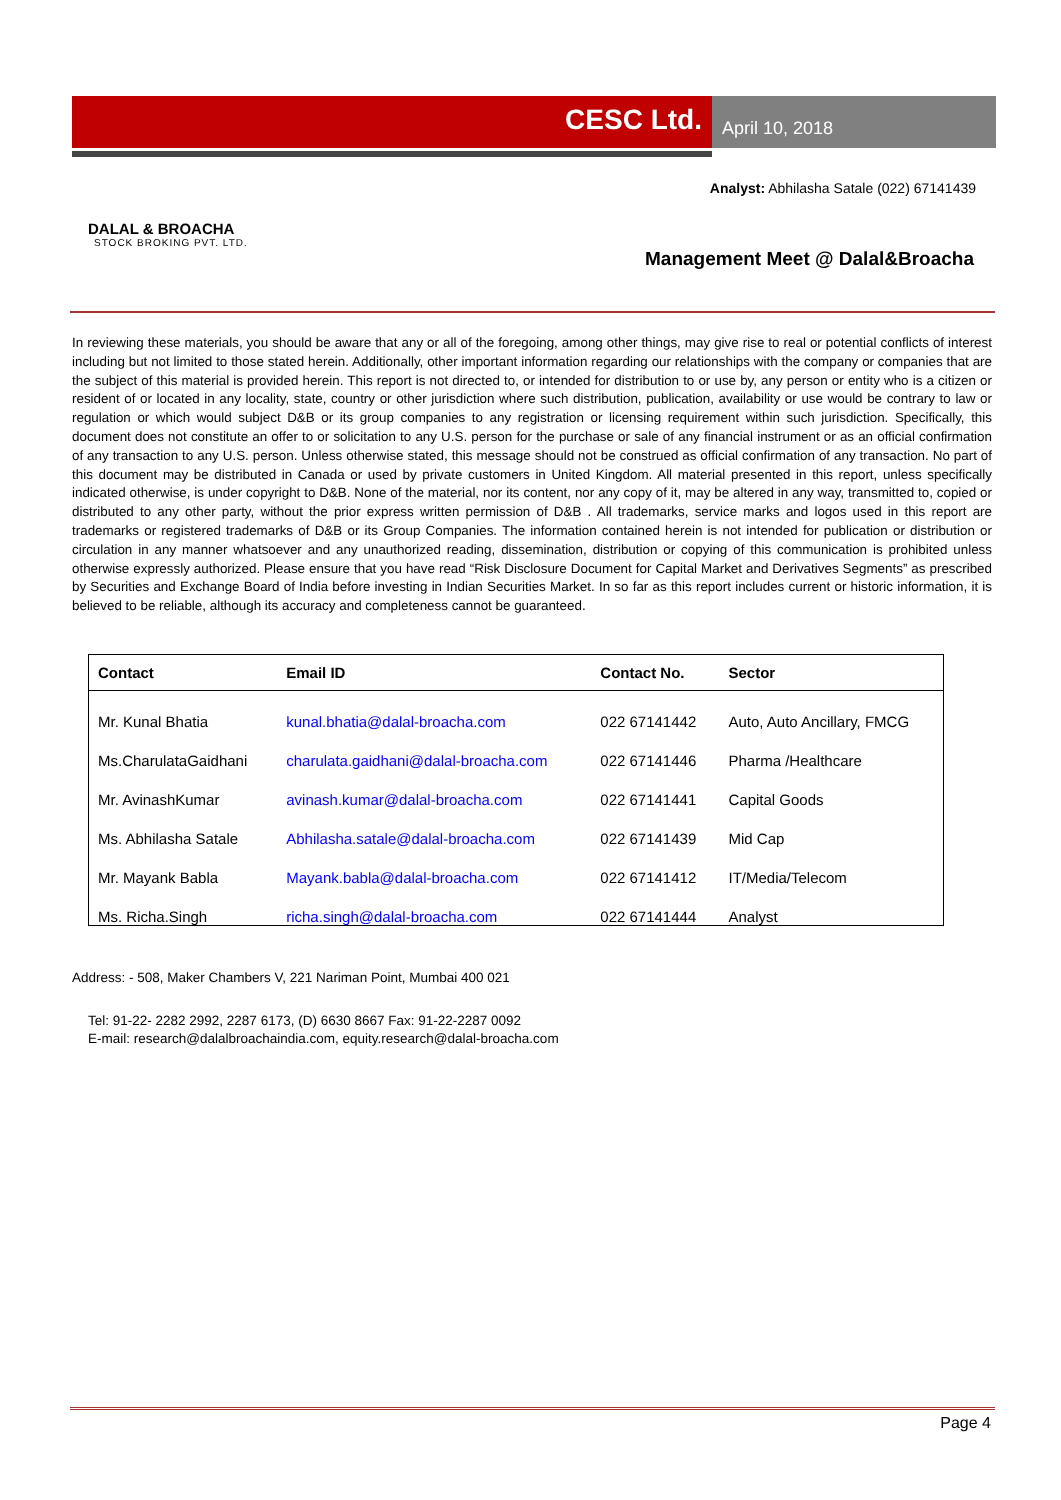CESC Ltd.
April 10, 2018
DALAL & BROACHA
STOCK BROKING PVT. LTD.
Analyst: Abhilasha Satale (022) 67141439
Management Meet @ Dalal&Broacha
In reviewing these materials, you should be aware that any or all of the foregoing, among other things, may give rise to real or potential conflicts of interest including but not limited to those stated herein. Additionally, other important information regarding our relationships with the company or companies that are the subject of this material is provided herein. This report is not directed to, or intended for distribution to or use by, any person or entity who is a citizen or resident of or located in any locality, state, country or other jurisdiction where such distribution, publication, availability or use would be contrary to law or regulation or which would subject D&B or its group companies to any registration or licensing requirement within such jurisdiction. Specifically, this document does not constitute an offer to or solicitation to any U.S. person for the purchase or sale of any financial instrument or as an official confirmation of any transaction to any U.S. person. Unless otherwise stated, this message should not be construed as official confirmation of any transaction. No part of this document may be distributed in Canada or used by private customers in United Kingdom. All material presented in this report, unless specifically indicated otherwise, is under copyright to D&B. None of the material, nor its content, nor any copy of it, may be altered in any way, transmitted to, copied or distributed to any other party, without the prior express written permission of D&B . All trademarks, service marks and logos used in this report are trademarks or registered trademarks of D&B or its Group Companies. The information contained herein is not intended for publication or distribution or circulation in any manner whatsoever and any unauthorized reading, dissemination, distribution or copying of this communication is prohibited unless otherwise expressly authorized. Please ensure that you have read “Risk Disclosure Document for Capital Market and Derivatives Segments” as prescribed by Securities and Exchange Board of India before investing in Indian Securities Market. In so far as this report includes current or historic information, it is believed to be reliable, although its accuracy and completeness cannot be guaranteed.
| Contact | Email ID | Contact No. | Sector |
| --- | --- | --- | --- |
| Mr. Kunal Bhatia | kunal.bhatia@dalal-broacha.com | 022 67141442 | Auto, Auto Ancillary, FMCG |
| Ms.CharulataGaidhani | charulata.gaidhani@dalal-broacha.com | 022 67141446 | Pharma /Healthcare |
| Mr. AvinashKumar | avinash.kumar@dalal-broacha.com | 022 67141441 | Capital Goods |
| Ms. Abhilasha Satale | Abhilasha.satale@dalal-broacha.com | 022 67141439 | Mid Cap |
| Mr. Mayank Babla | Mayank.babla@dalal-broacha.com | 022 67141412 | IT/Media/Telecom |
| Ms. Richa.Singh | richa.singh@dalal-broacha.com | 022 67141444 | Analyst |
Address: - 508, Maker Chambers V, 221 Nariman Point, Mumbai 400 021
Tel: 91-22- 2282 2992, 2287 6173, (D) 6630 8667 Fax: 91-22-2287 0092
E-mail: research@dalalbroachaindia.com, equity.research@dalal-broacha.com
Page 4